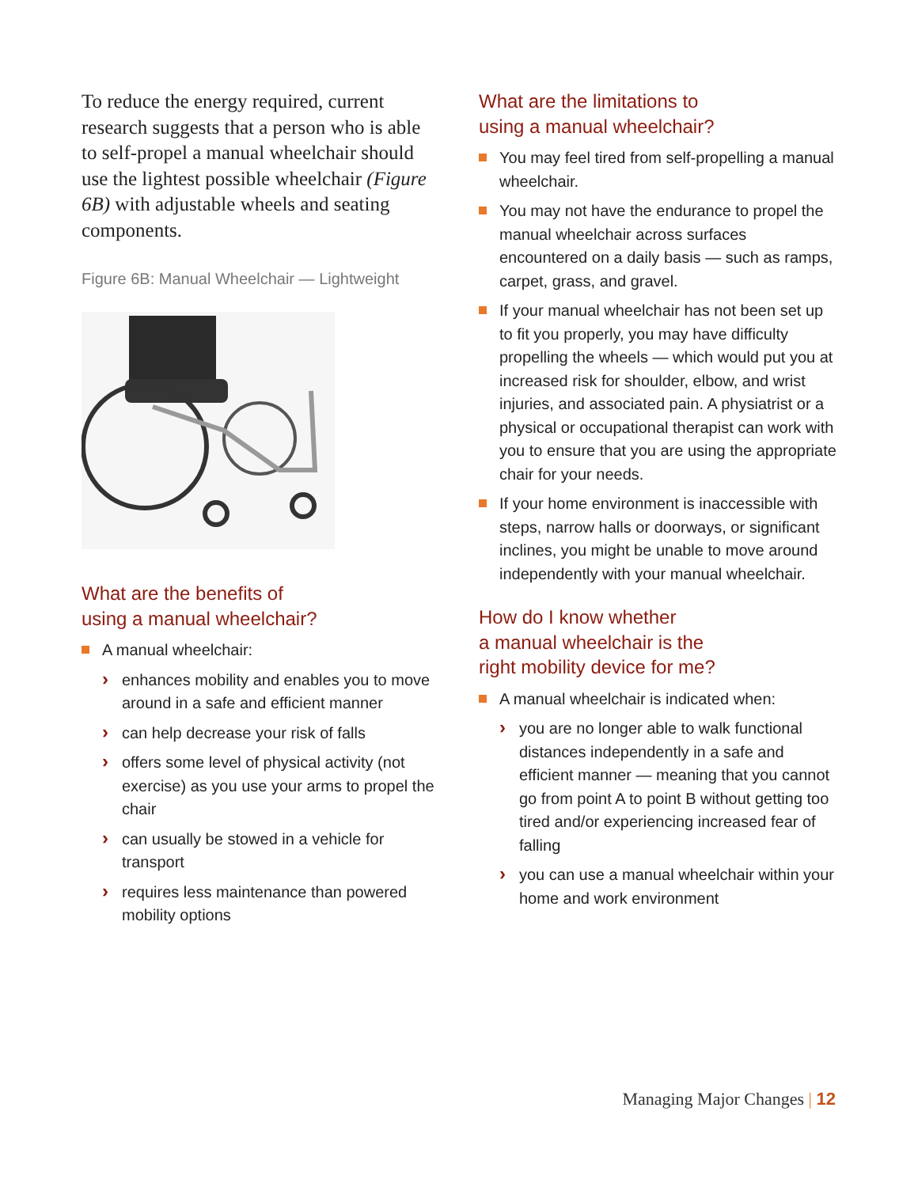To reduce the energy required, current research suggests that a person who is able to self-propel a manual wheelchair should use the lightest possible wheelchair (Figure 6B) with adjustable wheels and seating components.
Figure 6B: Manual Wheelchair — Lightweight
What are the benefits of
using a manual wheelchair?
A manual wheelchair:
enhances mobility and enables you to move around in a safe and efficient manner
can help decrease your risk of falls
offers some level of physical activity (not exercise) as you use your arms to propel the chair
can usually be stowed in a vehicle for transport
requires less maintenance than powered mobility options
What are the limitations to
using a manual wheelchair?
You may feel tired from self-propelling a manual wheelchair.
You may not have the endurance to propel the manual wheelchair across surfaces encountered on a daily basis — such as ramps, carpet, grass, and gravel.
If your manual wheelchair has not been set up to fit you properly, you may have difficulty propelling the wheels — which would put you at increased risk for shoulder, elbow, and wrist injuries, and associated pain. A physiatrist or a physical or occupational therapist can work with you to ensure that you are using the appropriate chair for your needs.
If your home environment is inaccessible with steps, narrow halls or doorways, or significant inclines, you might be unable to move around independently with your manual wheelchair.
How do I know whether
a manual wheelchair is the
right mobility device for me?
A manual wheelchair is indicated when:
you are no longer able to walk functional distances independently in a safe and efficient manner — meaning that you cannot go from point A to point B without getting too tired and/or experiencing increased fear of falling
you can use a manual wheelchair within your home and work environment
Managing Major Changes | 12